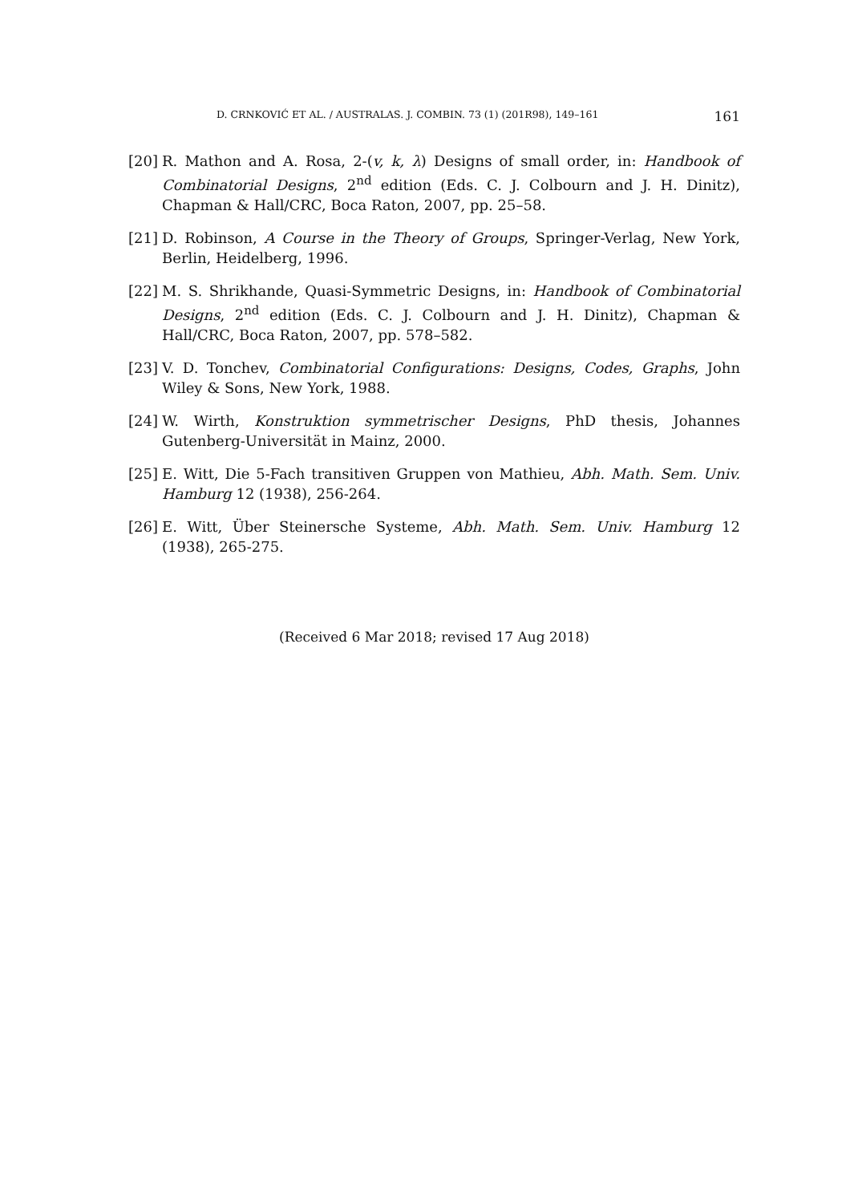D. CRNKOVIĆ ET AL. / AUSTRALAS. J. COMBIN. 73 (1) (201R98), 149–161 161
[20] R. Mathon and A. Rosa, 2-(v, k, λ) Designs of small order, in: Handbook of Combinatorial Designs, 2<sup>nd</sup> edition (Eds. C. J. Colbourn and J. H. Dinitz), Chapman & Hall/CRC, Boca Raton, 2007, pp. 25–58.
[21] D. Robinson, A Course in the Theory of Groups, Springer-Verlag, New York, Berlin, Heidelberg, 1996.
[22] M. S. Shrikhande, Quasi-Symmetric Designs, in: Handbook of Combinatorial Designs, 2<sup>nd</sup> edition (Eds. C. J. Colbourn and J. H. Dinitz), Chapman & Hall/CRC, Boca Raton, 2007, pp. 578–582.
[23] V. D. Tonchev, Combinatorial Configurations: Designs, Codes, Graphs, John Wiley & Sons, New York, 1988.
[24] W. Wirth, Konstruktion symmetrischer Designs, PhD thesis, Johannes Gutenberg-Universität in Mainz, 2000.
[25] E. Witt, Die 5-Fach transitiven Gruppen von Mathieu, Abh. Math. Sem. Univ. Hamburg 12 (1938), 256-264.
[26] E. Witt, Über Steinersche Systeme, Abh. Math. Sem. Univ. Hamburg 12 (1938), 265-275.
(Received 6 Mar 2018; revised 17 Aug 2018)